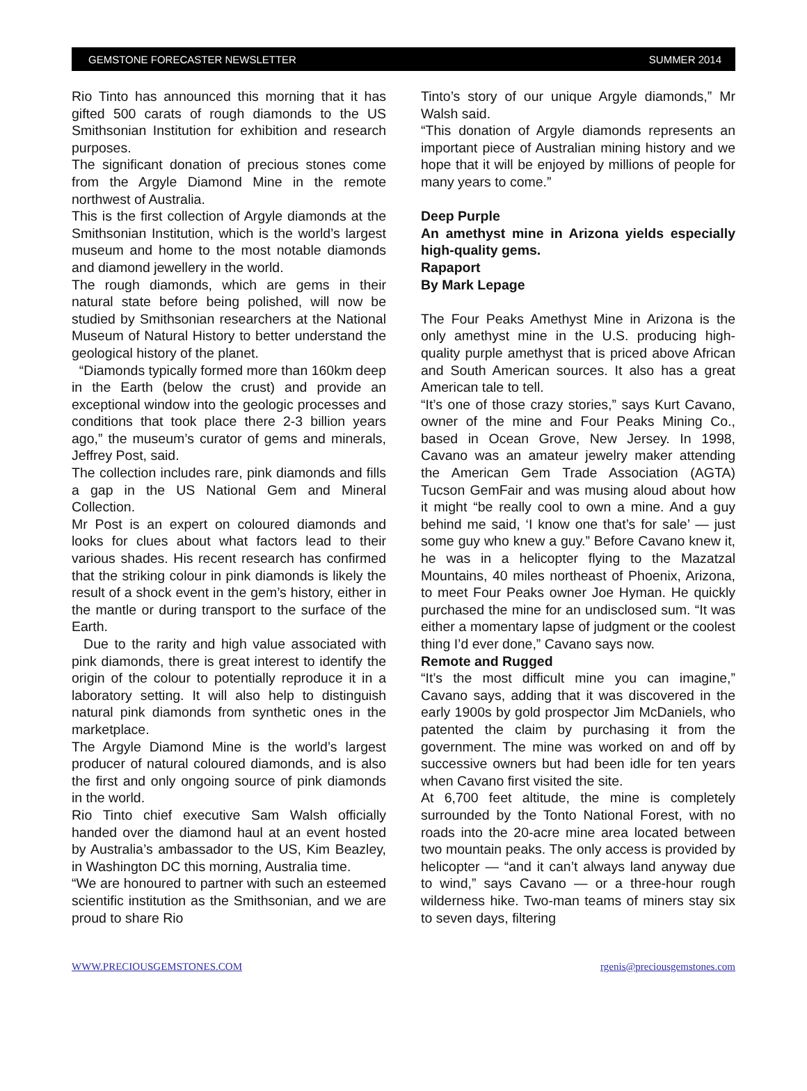GEMSTONE FORECASTER NEWSLETTER SUMMER 2014
Rio Tinto has announced this morning that it has gifted 500 carats of rough diamonds to the US Smithsonian Institution for exhibition and research purposes.
The significant donation of precious stones come from the Argyle Diamond Mine in the remote northwest of Australia.
This is the first collection of Argyle diamonds at the Smithsonian Institution, which is the world’s largest museum and home to the most notable diamonds and diamond jewellery in the world.
The rough diamonds, which are gems in their natural state before being polished, will now be studied by Smithsonian researchers at the National Museum of Natural History to better understand the geological history of the planet.
“Diamonds typically formed more than 160km deep in the Earth (below the crust) and provide an exceptional window into the geologic processes and conditions that took place there 2-3 billion years ago,” the museum’s curator of gems and minerals, Jeffrey Post, said.
The collection includes rare, pink diamonds and fills a gap in the US National Gem and Mineral Collection.
Mr Post is an expert on coloured diamonds and looks for clues about what factors lead to their various shades. His recent research has confirmed that the striking colour in pink diamonds is likely the result of a shock event in the gem’s history, either in the mantle or during transport to the surface of the Earth.
Due to the rarity and high value associated with pink diamonds, there is great interest to identify the origin of the colour to potentially reproduce it in a laboratory setting. It will also help to distinguish natural pink diamonds from synthetic ones in the marketplace.
The Argyle Diamond Mine is the world’s largest producer of natural coloured diamonds, and is also the first and only ongoing source of pink diamonds in the world.
Rio Tinto chief executive Sam Walsh officially handed over the diamond haul at an event hosted by Australia’s ambassador to the US, Kim Beazley, in Washington DC this morning, Australia time.
“We are honoured to partner with such an esteemed scientific institution as the Smithsonian, and we are proud to share Rio
Tinto’s story of our unique Argyle diamonds,” Mr Walsh said.
“This donation of Argyle diamonds represents an important piece of Australian mining history and we hope that it will be enjoyed by millions of people for many years to come.”
Deep Purple
An amethyst mine in Arizona yields especially high-quality gems.
Rapaport
By Mark Lepage
The Four Peaks Amethyst Mine in Arizona is the only amethyst mine in the U.S. producing high-quality purple amethyst that is priced above African and South American sources. It also has a great American tale to tell.
“It’s one of those crazy stories,” says Kurt Cavano, owner of the mine and Four Peaks Mining Co., based in Ocean Grove, New Jersey. In 1998, Cavano was an amateur jewelry maker attending the American Gem Trade Association (AGTA) Tucson GemFair and was musing aloud about how it might “be really cool to own a mine. And a guy behind me said, ‘I know one that’s for sale’ — just some guy who knew a guy.” Before Cavano knew it, he was in a helicopter flying to the Mazatzal Mountains, 40 miles northeast of Phoenix, Arizona, to meet Four Peaks owner Joe Hyman. He quickly purchased the mine for an undisclosed sum. “It was either a momentary lapse of judgment or the coolest thing I’d ever done,” Cavano says now.
Remote and Rugged
“It’s the most difficult mine you can imagine,” Cavano says, adding that it was discovered in the early 1900s by gold prospector Jim McDaniels, who patented the claim by purchasing it from the government. The mine was worked on and off by successive owners but had been idle for ten years when Cavano first visited the site.
At 6,700 feet altitude, the mine is completely surrounded by the Tonto National Forest, with no roads into the 20-acre mine area located between two mountain peaks. The only access is provided by helicopter — “and it can’t always land anyway due to wind,” says Cavano — or a three-hour rough wilderness hike. Two-man teams of miners stay six to seven days, filtering
WWW.PRECIOUSGEMSTONES.COM rgenis@preciousgemstones.com